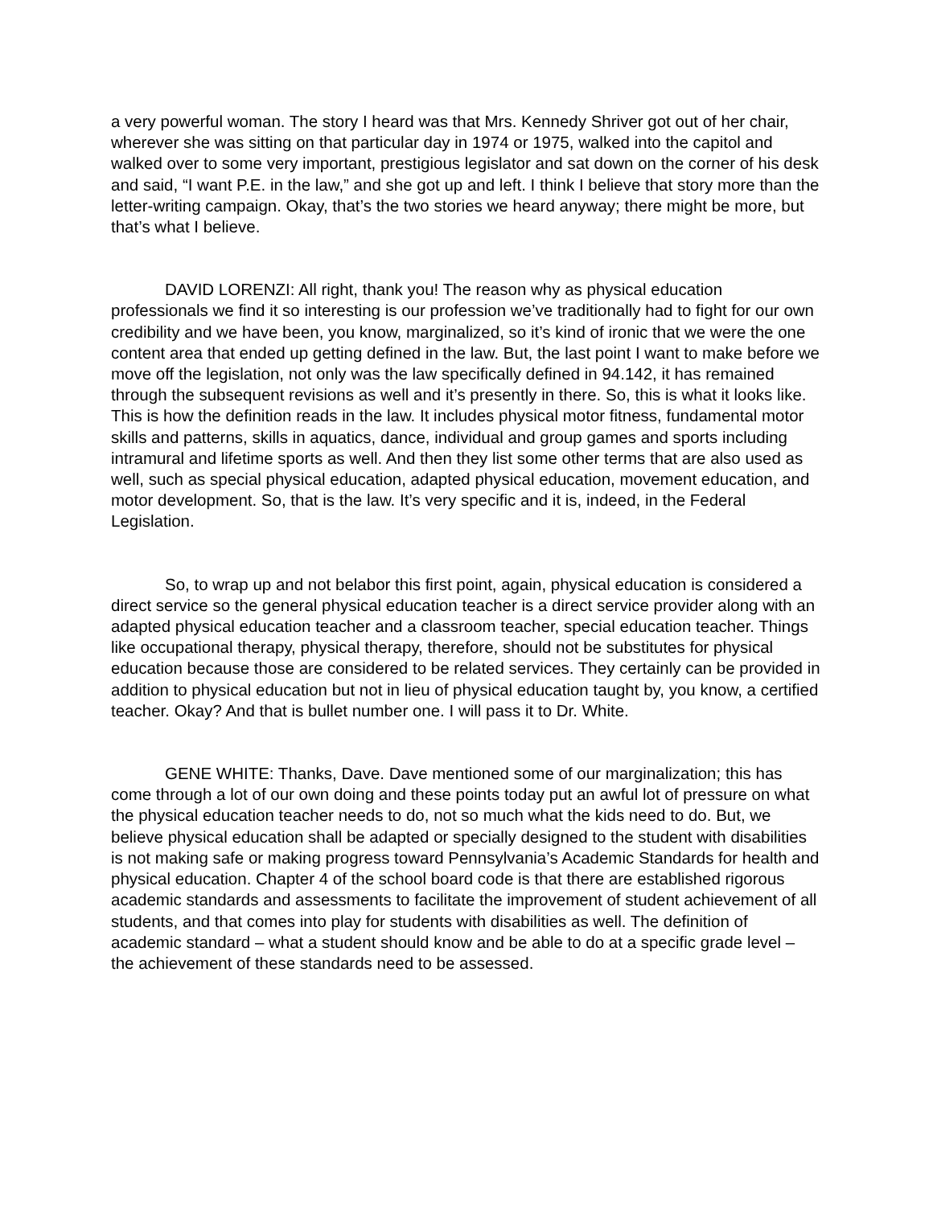a very powerful woman. The story I heard was that Mrs. Kennedy Shriver got out of her chair, wherever she was sitting on that particular day in 1974 or 1975, walked into the capitol and walked over to some very important, prestigious legislator and sat down on the corner of his desk and said, “I want P.E. in the law,” and she got up and left. I think I believe that story more than the letter-writing campaign. Okay, that’s the two stories we heard anyway; there might be more, but that’s what I believe.
DAVID LORENZI: All right, thank you! The reason why as physical education professionals we find it so interesting is our profession we’ve traditionally had to fight for our own credibility and we have been, you know, marginalized, so it’s kind of ironic that we were the one content area that ended up getting defined in the law. But, the last point I want to make before we move off the legislation, not only was the law specifically defined in 94.142, it has remained through the subsequent revisions as well and it’s presently in there. So, this is what it looks like. This is how the definition reads in the law. It includes physical motor fitness, fundamental motor skills and patterns, skills in aquatics, dance, individual and group games and sports including intramural and lifetime sports as well. And then they list some other terms that are also used as well, such as special physical education, adapted physical education, movement education, and motor development. So, that is the law. It’s very specific and it is, indeed, in the Federal Legislation.
So, to wrap up and not belabor this first point, again, physical education is considered a direct service so the general physical education teacher is a direct service provider along with an adapted physical education teacher and a classroom teacher, special education teacher. Things like occupational therapy, physical therapy, therefore, should not be substitutes for physical education because those are considered to be related services. They certainly can be provided in addition to physical education but not in lieu of physical education taught by, you know, a certified teacher. Okay? And that is bullet number one. I will pass it to Dr. White.
GENE WHITE: Thanks, Dave. Dave mentioned some of our marginalization; this has come through a lot of our own doing and these points today put an awful lot of pressure on what the physical education teacher needs to do, not so much what the kids need to do. But, we believe physical education shall be adapted or specially designed to the student with disabilities is not making safe or making progress toward Pennsylvania’s Academic Standards for health and physical education. Chapter 4 of the school board code is that there are established rigorous academic standards and assessments to facilitate the improvement of student achievement of all students, and that comes into play for students with disabilities as well. The definition of academic standard – what a student should know and be able to do at a specific grade level – the achievement of these standards need to be assessed.